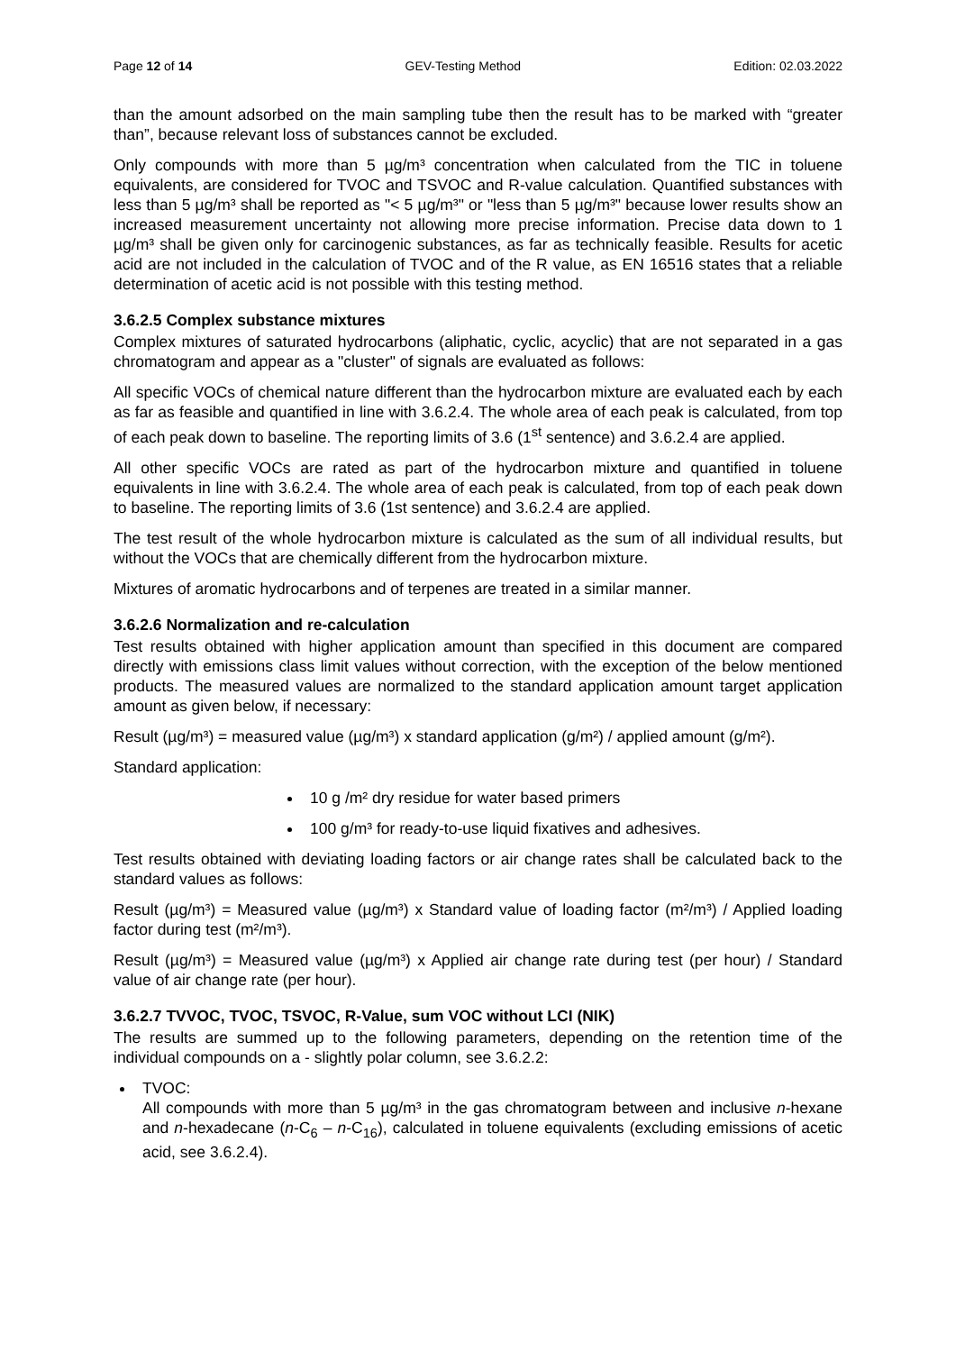Page 12 of 14 GEV-Testing Method Edition: 02.03.2022
than the amount adsorbed on the main sampling tube then the result has to be marked with “greater than”, because relevant loss of substances cannot be excluded.
Only compounds with more than 5 µg/m³ concentration when calculated from the TIC in toluene equivalents, are considered for TVOC and TSVOC and R-value calculation. Quantified substances with less than 5 µg/m³ shall be reported as "< 5 µg/m³" or "less than 5 µg/m³" because lower results show an increased measurement uncertainty not allowing more precise information. Precise data down to 1 µg/m³ shall be given only for carcinogenic substances, as far as technically feasible. Results for acetic acid are not included in the calculation of TVOC and of the R value, as EN 16516 states that a reliable determination of acetic acid is not possible with this testing method.
3.6.2.5 Complex substance mixtures
Complex mixtures of saturated hydrocarbons (aliphatic, cyclic, acyclic) that are not separated in a gas chromatogram and appear as a "cluster" of signals are evaluated as follows:
All specific VOCs of chemical nature different than the hydrocarbon mixture are evaluated each by each as far as feasible and quantified in line with 3.6.2.4. The whole area of each peak is calculated, from top of each peak down to baseline. The reporting limits of 3.6 (1<sup>st</sup> sentence) and 3.6.2.4 are applied.
All other specific VOCs are rated as part of the hydrocarbon mixture and quantified in toluene equivalents in line with 3.6.2.4. The whole area of each peak is calculated, from top of each peak down to baseline. The reporting limits of 3.6 (1st sentence) and 3.6.2.4 are applied.
The test result of the whole hydrocarbon mixture is calculated as the sum of all individual results, but without the VOCs that are chemically different from the hydrocarbon mixture.
Mixtures of aromatic hydrocarbons and of terpenes are treated in a similar manner.
3.6.2.6 Normalization and re-calculation
Test results obtained with higher application amount than specified in this document are compared directly with emissions class limit values without correction, with the exception of the below mentioned products. The measured values are normalized to the standard application amount target application amount as given below, if necessary:
Result (µg/m³) = measured value (µg/m³) x standard application (g/m²) / applied amount (g/m²).
Standard application:
10 g /m² dry residue for water based primers
100 g/m³ for ready-to-use liquid fixatives and adhesives.
Test results obtained with deviating loading factors or air change rates shall be calculated back to the standard values as follows:
Result (µg/m³) = Measured value (µg/m³) x Standard value of loading factor (m²/m³) / Applied loading factor during test (m²/m³).
Result (µg/m³) = Measured value (µg/m³) x Applied air change rate during test (per hour) / Standard value of air change rate (per hour).
3.6.2.7 TVVOC, TVOC, TSVOC, R-Value, sum VOC without LCI (NIK)
The results are summed up to the following parameters, depending on the retention time of the individual compounds on a - slightly polar column, see 3.6.2.2:
TVOC:
All compounds with more than 5 µg/m³ in the gas chromatogram between and inclusive n-hexane and n-hexadecane (n-C<sub>6</sub> – n-C<sub>16</sub>), calculated in toluene equivalents (excluding emissions of acetic acid, see 3.6.2.4).